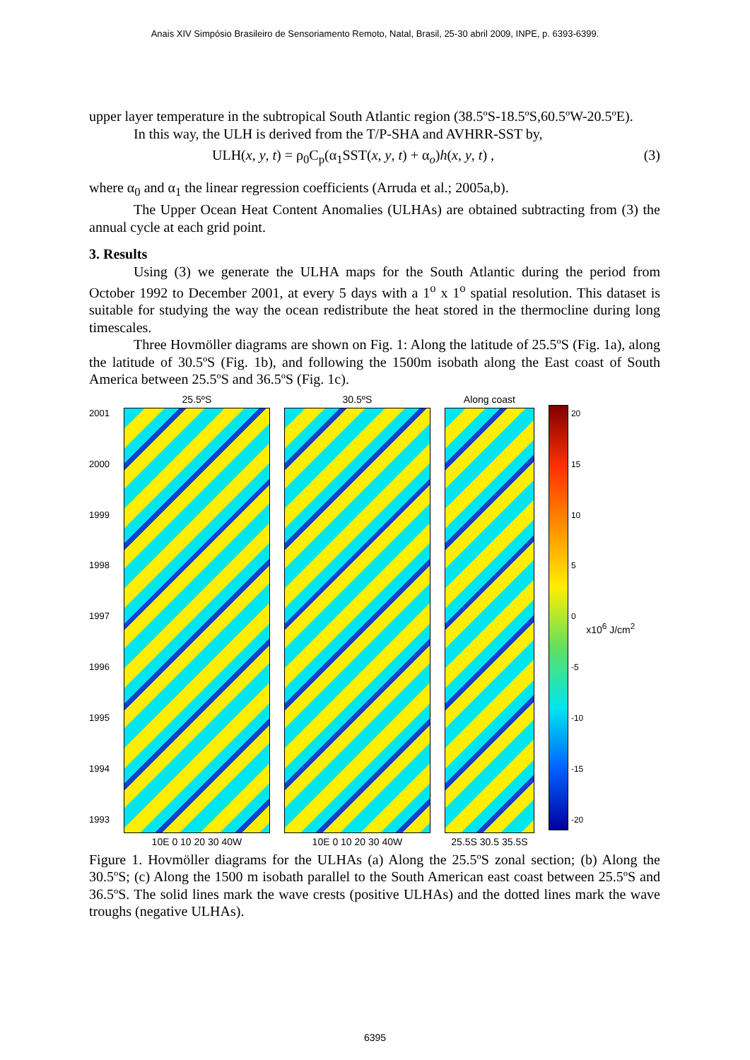Anais XIV Simpósio Brasileiro de Sensoriamento Remoto, Natal, Brasil, 25-30 abril 2009, INPE, p. 6393-6399.
upper layer temperature in the subtropical South Atlantic region (38.5ºS-18.5ºS,60.5ºW-20.5ºE).
In this way, the ULH is derived from the T/P-SHA and AVHRR-SST by,
ULH(x, y, t) = ρ<sub>0</sub>C<sub>p</sub>(α<sub>1</sub>SST(x, y, t) + α<sub>o</sub>)h(x, y, t) , (3)
where α<sub>0</sub> and α<sub>1</sub> the linear regression coefficients (Arruda et al.; 2005a,b).
The Upper Ocean Heat Content Anomalies (ULHAs) are obtained subtracting from (3) the annual cycle at each grid point.
3. Results
Using (3) we generate the ULHA maps for the South Atlantic during the period from October 1992 to December 2001, at every 5 days with a 1<sup>o</sup> x 1<sup>o</sup> spatial resolution. This dataset is suitable for studying the way the ocean redistribute the heat stored in the thermocline during long timescales.
Three Hovmöller diagrams are shown on Fig. 1: Along the latitude of 25.5ºS (Fig. 1a), along the latitude of 30.5ºS (Fig. 1b), and following the 1500m isobath along the East coast of South America between 25.5ºS and 36.5ºS (Fig. 1c).
2001
2000
1999
1998
1997
1996
1995
1994
1993
25.5ºS
10E 0 10 20 30 40W
30.5ºS
10E 0 10 20 30 40W
Along coast
25.5S 30.5 35.5S
20
15
10
5
0
-5
-10
-15
-20
x10<sup>6</sup> J/cm<sup>2</sup>
Figure 1. Hovmöller diagrams for the ULHAs (a) Along the 25.5ºS zonal section; (b) Along the 30.5ºS; (c) Along the 1500 m isobath parallel to the South American east coast between 25.5ºS and 36.5ºS. The solid lines mark the wave crests (positive ULHAs) and the dotted lines mark the wave troughs (negative ULHAs).
6395